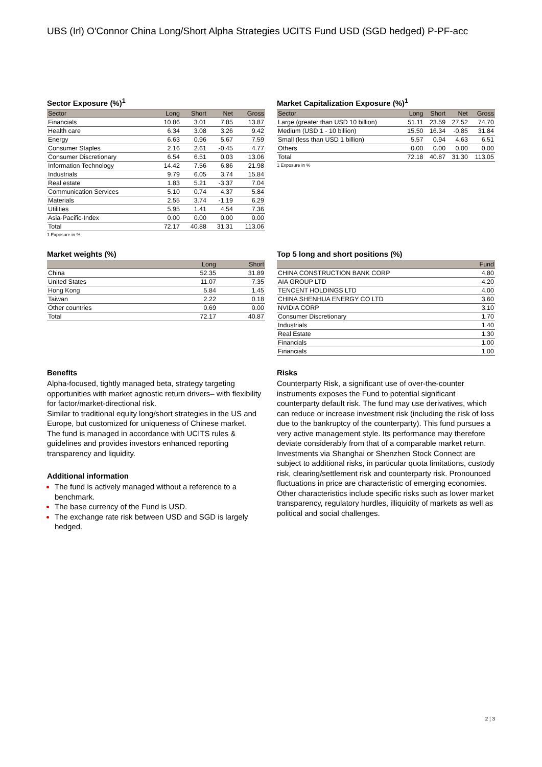UBS (Irl) O'Connor China Long/Short Alpha Strategies UCITS Fund USD (SGD hedged) P-PF-acc
Sector Exposure (%)<sup>1</sup>
| Sector | Long | Short | Net | Gross |
| --- | --- | --- | --- | --- |
| Financials | 10.86 | 3.01 | 7.85 | 13.87 |
| Health care | 6.34 | 3.08 | 3.26 | 9.42 |
| Energy | 6.63 | 0.96 | 5.67 | 7.59 |
| Consumer Staples | 2.16 | 2.61 | -0.45 | 4.77 |
| Consumer Discretionary | 6.54 | 6.51 | 0.03 | 13.06 |
| Information Technology | 14.42 | 7.56 | 6.86 | 21.98 |
| Industrials | 9.79 | 6.05 | 3.74 | 15.84 |
| Real estate | 1.83 | 5.21 | -3.37 | 7.04 |
| Communication Services | 5.10 | 0.74 | 4.37 | 5.84 |
| Materials | 2.55 | 3.74 | -1.19 | 6.29 |
| Utilities | 5.95 | 1.41 | 4.54 | 7.36 |
| Asia-Pacific-Index | 0.00 | 0.00 | 0.00 | 0.00 |
| Total | 72.17 | 40.88 | 31.31 | 113.06 |
1 Exposure in %
Market Capitalization Exposure (%)<sup>1</sup>
| Sector | Long | Short | Net | Gross |
| --- | --- | --- | --- | --- |
| Large (greater than USD 10 billion) | 51.11 | 23.59 | 27.52 | 74.70 |
| Medium (USD 1 - 10 billion) | 15.50 | 16.34 | -0.85 | 31.84 |
| Small (less than USD 1 billion) | 5.57 | 0.94 | 4.63 | 6.51 |
| Others | 0.00 | 0.00 | 0.00 | 0.00 |
| Total | 72.18 | 40.87 | 31.30 | 113.05 |
1 Exposure in %
Market weights (%)
| | Long | Short |
| --- | --- | --- |
| China | 52.35 | 31.89 |
| United States | 11.07 | 7.35 |
| Hong Kong | 5.84 | 1.45 |
| Taiwan | 2.22 | 0.18 |
| Other countries | 0.69 | 0.00 |
| Total | 72.17 | 40.87 |
Top 5 long and short positions (%)
| | Fund |
| --- | --- |
| CHINA CONSTRUCTION BANK CORP | 4.80 |
| AIA GROUP LTD | 4.20 |
| TENCENT HOLDINGS LTD | 4.00 |
| CHINA SHENHUA ENERGY CO LTD | 3.60 |
| NVIDIA CORP | 3.10 |
| Consumer Discretionary | 1.70 |
| Industrials | 1.40 |
| Real Estate | 1.30 |
| Financials | 1.00 |
| Financials | 1.00 |
Benefits
Alpha-focused, tightly managed beta, strategy targeting opportunities with market agnostic return drivers– with flexibility for factor/market-directional risk.
Similar to traditional equity long/short strategies in the US and Europe, but customized for uniqueness of Chinese market.
The fund is managed in accordance with UCITS rules & guidelines and provides investors enhanced reporting transparency and liquidity.
Additional information
The fund is actively managed without a reference to a benchmark.
The base currency of the Fund is USD.
The exchange rate risk between USD and SGD is largely hedged.
Risks
Counterparty Risk, a significant use of over-the-counter instruments exposes the Fund to potential significant counterparty default risk. The fund may use derivatives, which can reduce or increase investment risk (including the risk of loss due to the bankruptcy of the counterparty). This fund pursues a very active management style. Its performance may therefore deviate considerably from that of a comparable market return. Investments via Shanghai or Shenzhen Stock Connect are subject to additional risks, in particular quota limitations, custody risk, clearing/settlement risk and counterparty risk. Pronounced fluctuations in price are characteristic of emerging economies. Other characteristics include specific risks such as lower market transparency, regulatory hurdles, illiquidity of markets as well as political and social challenges.
2 ¦ 3